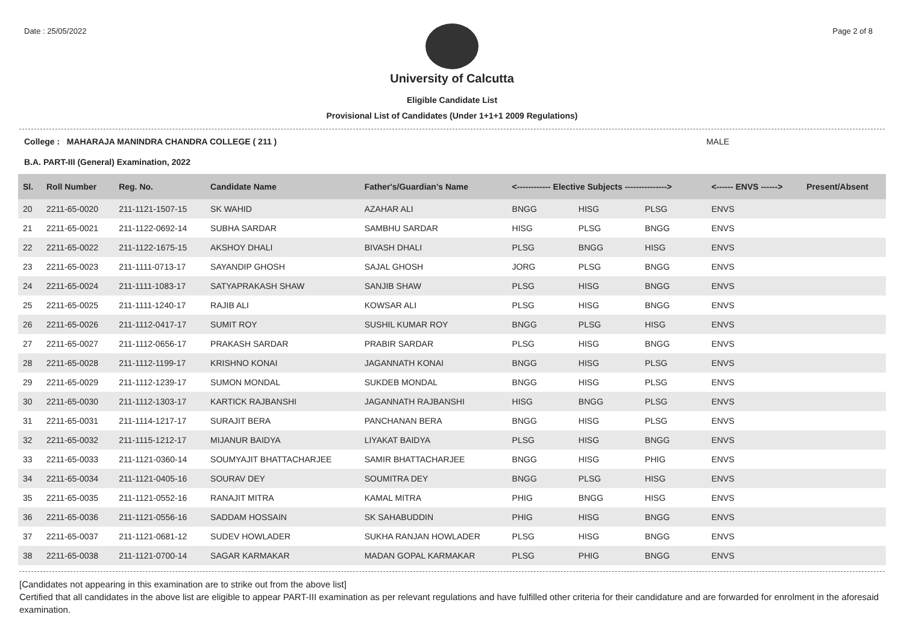Date : 25/05/2022 Page 2 of 8
University of Calcutta
Eligible Candidate List
Provisional List of Candidates (Under 1+1+1 2009 Regulations)
College : MAHARAJA MANINDRA CHANDRA COLLEGE ( 211 ) MALE
B.A. PART-III (General) Examination, 2022
| Sl. | Roll Number | Reg. No. | Candidate Name | Father's/Guardian's Name | <------------ Elective Subjects ---------------> | | | <------ ENVS ------> | Present/Absent |
| --- | --- | --- | --- | --- | --- | --- | --- | --- | --- |
| 20 | 2211-65-0020 | 211-1121-1507-15 | SK WAHID | AZAHAR ALI | BNGG | HISG | PLSG | ENVS | |
| 21 | 2211-65-0021 | 211-1122-0692-14 | SUBHA SARDAR | SAMBHU SARDAR | HISG | PLSG | BNGG | ENVS | |
| 22 | 2211-65-0022 | 211-1122-1675-15 | AKSHOY DHALI | BIVASH DHALI | PLSG | BNGG | HISG | ENVS | |
| 23 | 2211-65-0023 | 211-1111-0713-17 | SAYANDIP GHOSH | SAJAL GHOSH | JORG | PLSG | BNGG | ENVS | |
| 24 | 2211-65-0024 | 211-1111-1083-17 | SATYAPRAKASH SHAW | SANJIB SHAW | PLSG | HISG | BNGG | ENVS | |
| 25 | 2211-65-0025 | 211-1111-1240-17 | RAJIB ALI | KOWSAR ALI | PLSG | HISG | BNGG | ENVS | |
| 26 | 2211-65-0026 | 211-1112-0417-17 | SUMIT ROY | SUSHIL KUMAR ROY | BNGG | PLSG | HISG | ENVS | |
| 27 | 2211-65-0027 | 211-1112-0656-17 | PRAKASH SARDAR | PRABIR SARDAR | PLSG | HISG | BNGG | ENVS | |
| 28 | 2211-65-0028 | 211-1112-1199-17 | KRISHNO KONAI | JAGANNATH KONAI | BNGG | HISG | PLSG | ENVS | |
| 29 | 2211-65-0029 | 211-1112-1239-17 | SUMON MONDAL | SUKDEB MONDAL | BNGG | HISG | PLSG | ENVS | |
| 30 | 2211-65-0030 | 211-1112-1303-17 | KARTICK RAJBANSHI | JAGANNATH RAJBANSHI | HISG | BNGG | PLSG | ENVS | |
| 31 | 2211-65-0031 | 211-1114-1217-17 | SURAJIT BERA | PANCHANAN BERA | BNGG | HISG | PLSG | ENVS | |
| 32 | 2211-65-0032 | 211-1115-1212-17 | MIJANUR BAIDYA | LIYAKAT BAIDYA | PLSG | HISG | BNGG | ENVS | |
| 33 | 2211-65-0033 | 211-1121-0360-14 | SOUMYAJIT BHATTACHARJEE | SAMIR BHATTACHARJEE | BNGG | HISG | PHIG | ENVS | |
| 34 | 2211-65-0034 | 211-1121-0405-16 | SOURAV DEY | SOUMITRA DEY | BNGG | PLSG | HISG | ENVS | |
| 35 | 2211-65-0035 | 211-1121-0552-16 | RANAJIT MITRA | KAMAL MITRA | PHIG | BNGG | HISG | ENVS | |
| 36 | 2211-65-0036 | 211-1121-0556-16 | SADDAM HOSSAIN | SK SAHABUDDIN | PHIG | HISG | BNGG | ENVS | |
| 37 | 2211-65-0037 | 211-1121-0681-12 | SUDEV HOWLADER | SUKHA RANJAN HOWLADER | PLSG | HISG | BNGG | ENVS | |
| 38 | 2211-65-0038 | 211-1121-0700-14 | SAGAR KARMAKAR | MADAN GOPAL KARMAKAR | PLSG | PHIG | BNGG | ENVS | |
[Candidates not appearing in this examination are to strike out from the above list]
Certified that all candidates in the above list are eligible to appear PART-III examination as per relevant regulations and have fulfilled other criteria for their candidature and are forwarded for enrolment in the aforesaid examination.